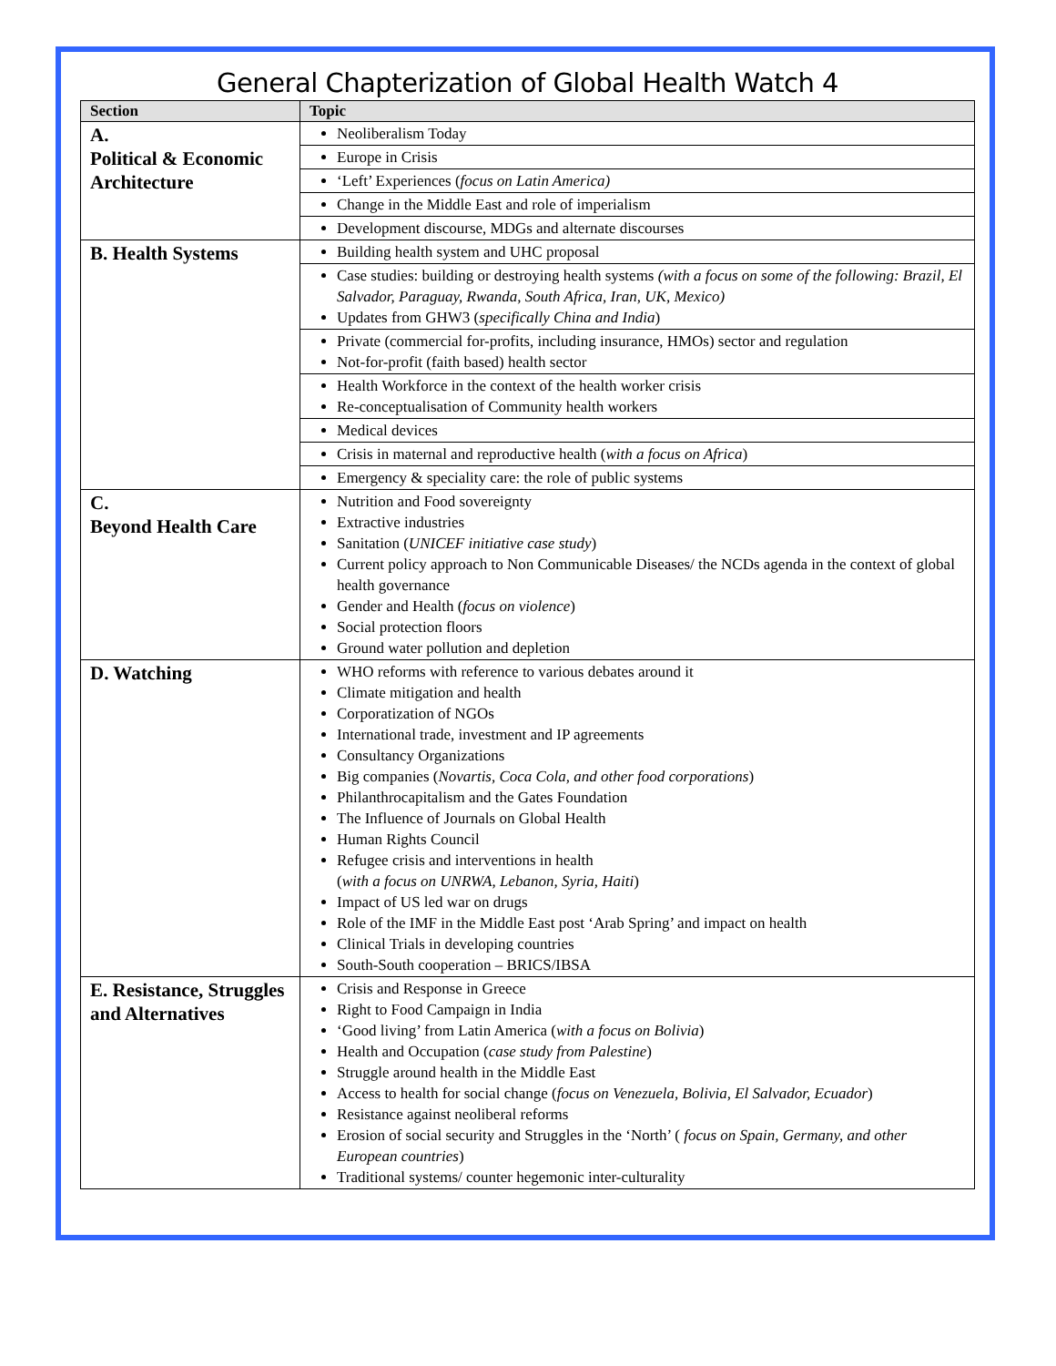General Chapterization of Global Health Watch 4
| Section | Topic |
| --- | --- |
| A. Political & Economic Architecture | Neoliberalism Today |
| | Europe in Crisis |
| | ‘Left’ Experiences ( focus on Latin America) |
| | Change in the Middle East and role of imperialism |
| | Development discourse, MDGs and alternate discourses |
| B. Health Systems | Building health system and UHC proposal |
| | Case studies: building or destroying health systems (with a focus on some of the following: Brazil, El Salvador, Paraguay, Rwanda, South Africa, Iran, UK, Mexico) Updates from GHW3 ( specifically China and India ) |
| | Private (commercial for-profits, including insurance, HMOs) sector and regulation Not-for-profit (faith based) health sector |
| | Health Workforce in the context of the health worker crisis Re-conceptualisation of Community health workers |
| | Medical devices |
| | Crisis in maternal and reproductive health ( with a focus on Africa ) |
| | Emergency & speciality care: the role of public systems |
| C. Beyond Health Care | Nutrition and Food sovereignty Extractive industries Sanitation ( UNICEF initiative case study ) Current policy approach to Non Communicable Diseases/ the NCDs agenda in the context of global health governance Gender and Health ( focus on violence ) Social protection floors Ground water pollution and depletion |
| D. Watching | WHO reforms with reference to various debates around it Climate mitigation and health Corporatization of NGOs International trade, investment and IP agreements Consultancy Organizations Big companies ( Novartis, Coca Cola, and other food corporations ) Philanthrocapitalism and the Gates Foundation The Influence of Journals on Global Health Human Rights Council Refugee crisis and interventions in health ( with a focus on UNRWA, Lebanon, Syria, Haiti ) Impact of US led war on drugs Role of the IMF in the Middle East post ‘Arab Spring’ and impact on health Clinical Trials in developing countries South-South cooperation – BRICS/IBSA |
| E. Resistance, Struggles and Alternatives | Crisis and Response in Greece Right to Food Campaign in India ‘Good living’ from Latin America ( with a focus on Bolivia ) Health and Occupation ( case study from Palestine ) Struggle around health in the Middle East Access to health for social change ( focus on Venezuela, Bolivia, El Salvador, Ecuador ) Resistance against neoliberal reforms Erosion of social security and Struggles in the ‘North’ ( focus on Spain, Germany, and other European countries ) Traditional systems/ counter hegemonic inter-culturality |